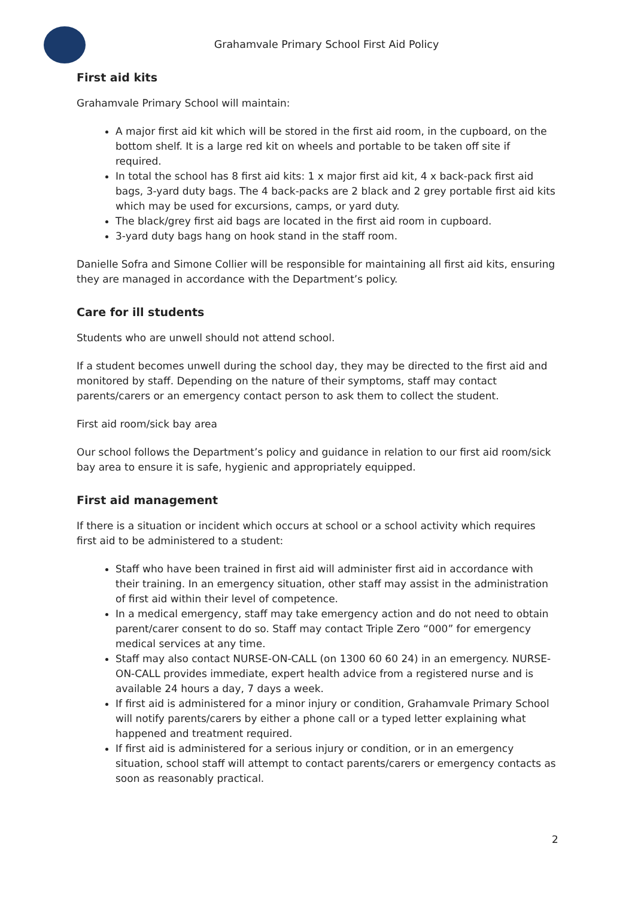Grahamvale Primary School First Aid Policy
First aid kits
Grahamvale Primary School will maintain:
A major first aid kit which will be stored in the first aid room, in the cupboard, on the bottom shelf. It is a large red kit on wheels and portable to be taken off site if required.
In total the school has 8 first aid kits: 1 x major first aid kit, 4 x back-pack first aid bags, 3-yard duty bags. The 4 back-packs are 2 black and 2 grey portable first aid kits which may be used for excursions, camps, or yard duty.
The black/grey first aid bags are located in the first aid room in cupboard.
3-yard duty bags hang on hook stand in the staff room.
Danielle Sofra and Simone Collier will be responsible for maintaining all first aid kits, ensuring they are managed in accordance with the Department’s policy.
Care for ill students
Students who are unwell should not attend school.
If a student becomes unwell during the school day, they may be directed to the first aid and monitored by staff. Depending on the nature of their symptoms, staff may contact parents/carers or an emergency contact person to ask them to collect the student.
First aid room/sick bay area
Our school follows the Department’s policy and guidance in relation to our first aid room/sick bay area to ensure it is safe, hygienic and appropriately equipped.
First aid management
If there is a situation or incident which occurs at school or a school activity which requires first aid to be administered to a student:
Staff who have been trained in first aid will administer first aid in accordance with their training. In an emergency situation, other staff may assist in the administration of first aid within their level of competence.
In a medical emergency, staff may take emergency action and do not need to obtain parent/carer consent to do so. Staff may contact Triple Zero “000” for emergency medical services at any time.
Staff may also contact NURSE-ON-CALL (on 1300 60 60 24) in an emergency. NURSE-ON-CALL provides immediate, expert health advice from a registered nurse and is available 24 hours a day, 7 days a week.
If first aid is administered for a minor injury or condition, Grahamvale Primary School will notify parents/carers by either a phone call or a typed letter explaining what happened and treatment required.
If first aid is administered for a serious injury or condition, or in an emergency situation, school staff will attempt to contact parents/carers or emergency contacts as soon as reasonably practical.
2